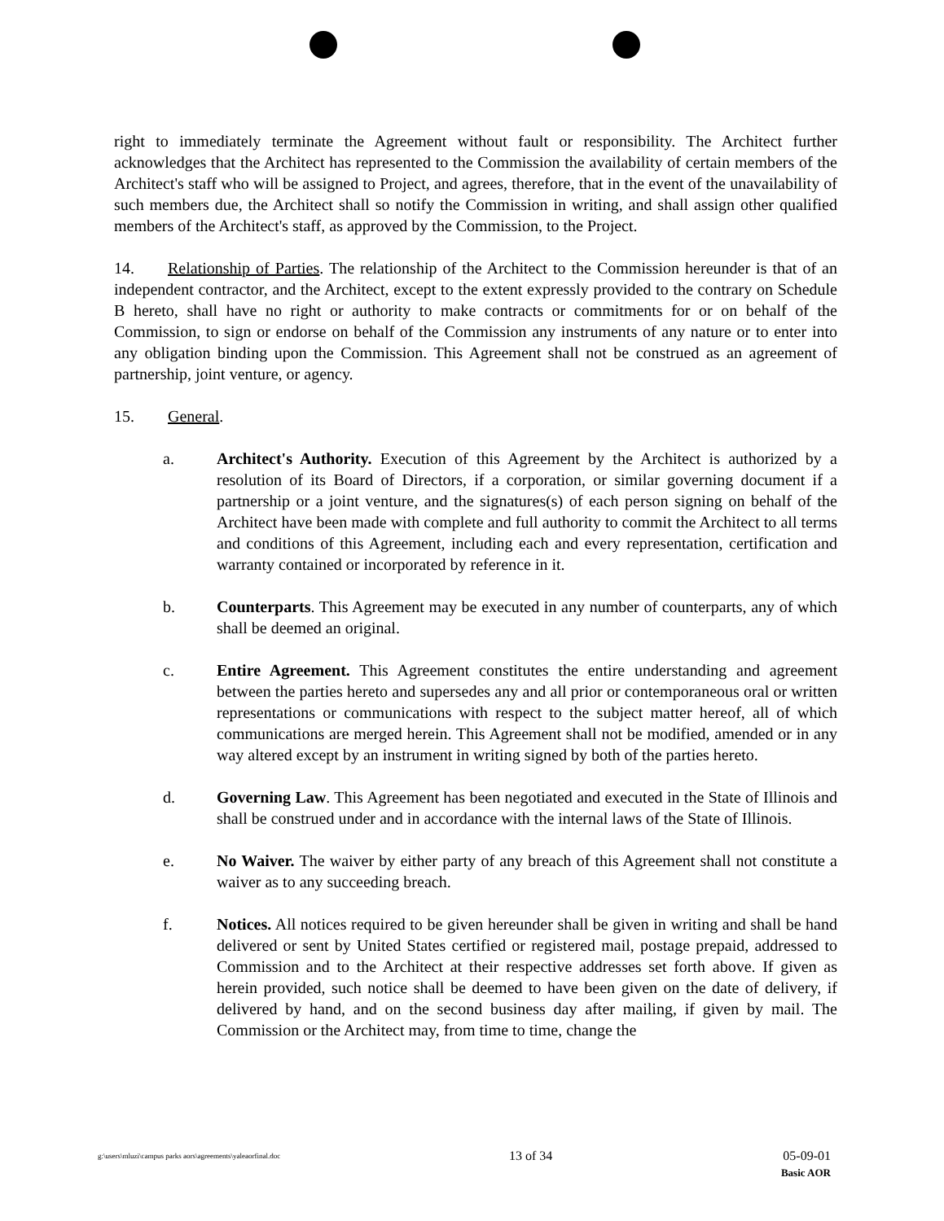right to immediately terminate the Agreement without fault or responsibility. The Architect further acknowledges that the Architect has represented to the Commission the availability of certain members of the Architect's staff who will be assigned to Project, and agrees, therefore, that in the event of the unavailability of such members due, the Architect shall so notify the Commission in writing, and shall assign other qualified members of the Architect's staff, as approved by the Commission, to the Project.
14. Relationship of Parties. The relationship of the Architect to the Commission hereunder is that of an independent contractor, and the Architect, except to the extent expressly provided to the contrary on Schedule B hereto, shall have no right or authority to make contracts or commitments for or on behalf of the Commission, to sign or endorse on behalf of the Commission any instruments of any nature or to enter into any obligation binding upon the Commission. This Agreement shall not be construed as an agreement of partnership, joint venture, or agency.
15. General.
a. Architect's Authority. Execution of this Agreement by the Architect is authorized by a resolution of its Board of Directors, if a corporation, or similar governing document if a partnership or a joint venture, and the signatures(s) of each person signing on behalf of the Architect have been made with complete and full authority to commit the Architect to all terms and conditions of this Agreement, including each and every representation, certification and warranty contained or incorporated by reference in it.
b. Counterparts. This Agreement may be executed in any number of counterparts, any of which shall be deemed an original.
c. Entire Agreement. This Agreement constitutes the entire understanding and agreement between the parties hereto and supersedes any and all prior or contemporaneous oral or written representations or communications with respect to the subject matter hereof, all of which communications are merged herein. This Agreement shall not be modified, amended or in any way altered except by an instrument in writing signed by both of the parties hereto.
d. Governing Law. This Agreement has been negotiated and executed in the State of Illinois and shall be construed under and in accordance with the internal laws of the State of Illinois.
e. No Waiver. The waiver by either party of any breach of this Agreement shall not constitute a waiver as to any succeeding breach.
f. Notices. All notices required to be given hereunder shall be given in writing and shall be hand delivered or sent by United States certified or registered mail, postage prepaid, addressed to Commission and to the Architect at their respective addresses set forth above. If given as herein provided, such notice shall be deemed to have been given on the date of delivery, if delivered by hand, and on the second business day after mailing, if given by mail. The Commission or the Architect may, from time to time, change the
g:\users\mluzi\campus parks aors\agreements\yaleaorfinal.doc 13 of 34 05-09-01
Basic AOR